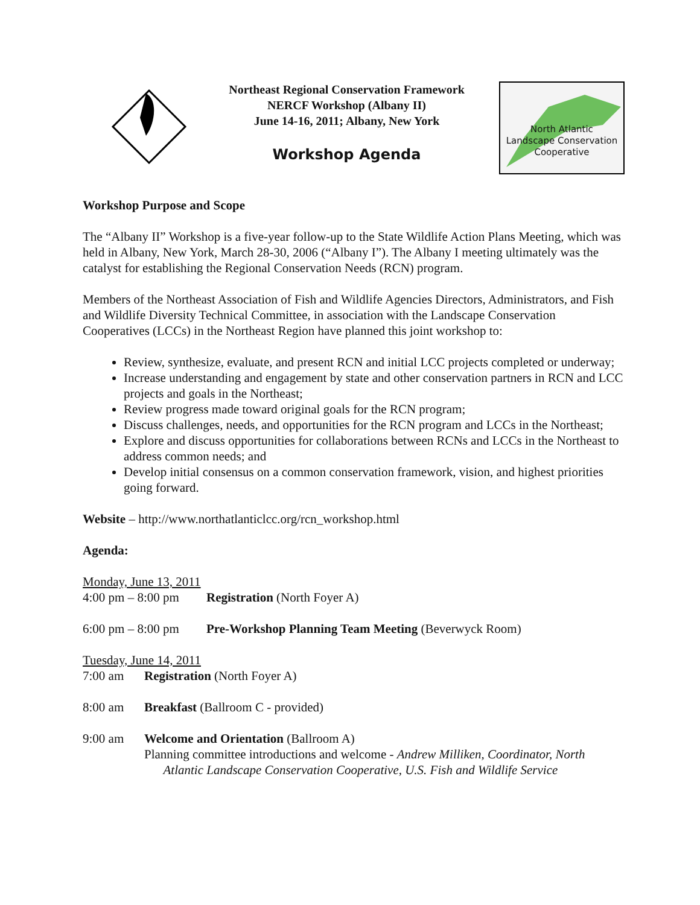Northeast Regional Conservation Framework
NERCF Workshop (Albany II)
June 14-16, 2011; Albany, New York
Workshop Agenda
North Atlantic
Landscape Conservation
Cooperative
Workshop Purpose and Scope
The “Albany II” Workshop is a five-year follow-up to the State Wildlife Action Plans Meeting, which was held in Albany, New York, March 28-30, 2006 (“Albany I”). The Albany I meeting ultimately was the catalyst for establishing the Regional Conservation Needs (RCN) program.
Members of the Northeast Association of Fish and Wildlife Agencies Directors, Administrators, and Fish and Wildlife Diversity Technical Committee, in association with the Landscape Conservation Cooperatives (LCCs) in the Northeast Region have planned this joint workshop to:
Review, synthesize, evaluate, and present RCN and initial LCC projects completed or underway;
Increase understanding and engagement by state and other conservation partners in RCN and LCC projects and goals in the Northeast;
Review progress made toward original goals for the RCN program;
Discuss challenges, needs, and opportunities for the RCN program and LCCs in the Northeast;
Explore and discuss opportunities for collaborations between RCNs and LCCs in the Northeast to address common needs; and
Develop initial consensus on a common conservation framework, vision, and highest priorities going forward.
Website – http://www.northatlanticlcc.org/rcn_workshop.html
Agenda:
Monday, June 13, 2011
4:00 pm – 8:00 pm Registration (North Foyer A)
6:00 pm – 8:00 pm Pre-Workshop Planning Team Meeting (Beverwyck Room)
Tuesday, June 14, 2011
7:00 am Registration (North Foyer A)
8:00 am Breakfast (Ballroom C - provided)
9:00 am Welcome and Orientation (Ballroom A)
Planning committee introductions and welcome - Andrew Milliken, Coordinator, North
Atlantic Landscape Conservation Cooperative, U.S. Fish and Wildlife Service